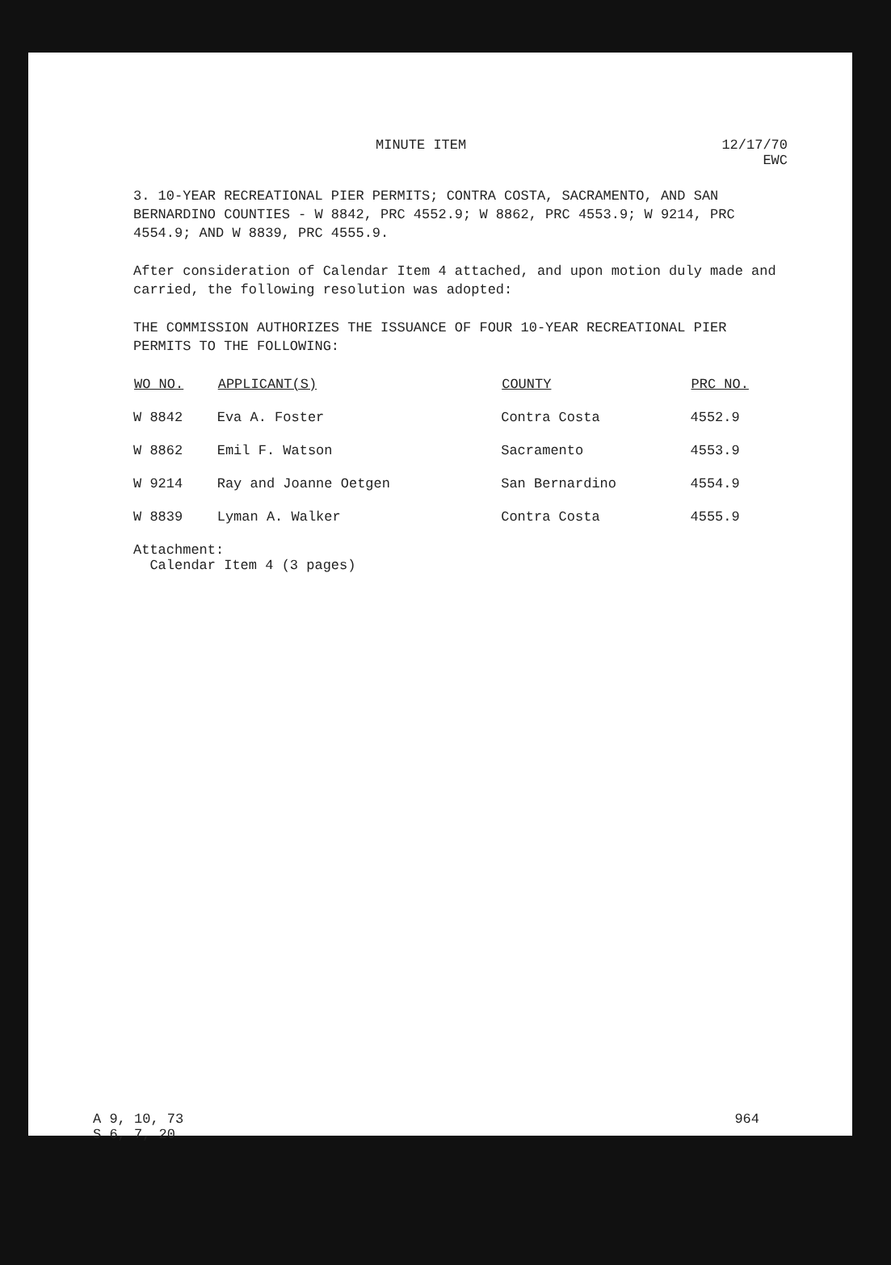MINUTE ITEM 12/17/70
EWC
3. 10-YEAR RECREATIONAL PIER PERMITS; CONTRA COSTA, SACRAMENTO, AND SAN BERNARDINO COUNTIES - W 8842, PRC 4552.9; W 8862, PRC 4553.9; W 9214, PRC 4554.9; AND W 8839, PRC 4555.9.
After consideration of Calendar Item 4 attached, and upon motion duly made and carried, the following resolution was adopted:
THE COMMISSION AUTHORIZES THE ISSUANCE OF FOUR 10-YEAR RECREATIONAL PIER PERMITS TO THE FOLLOWING:
| WO NO. | APPLICANT(S) | COUNTY | PRC NO. |
| --- | --- | --- | --- |
| W 8842 | Eva A. Foster | Contra Costa | 4552.9 |
| W 8862 | Emil F. Watson | Sacramento | 4553.9 |
| W 9214 | Ray and Joanne Oetgen | San Bernardino | 4554.9 |
| W 8839 | Lyman A. Walker | Contra Costa | 4555.9 |
Attachment:
Calendar Item 4 (3 pages)
A 9, 10, 73
S 6, 7, 20
964